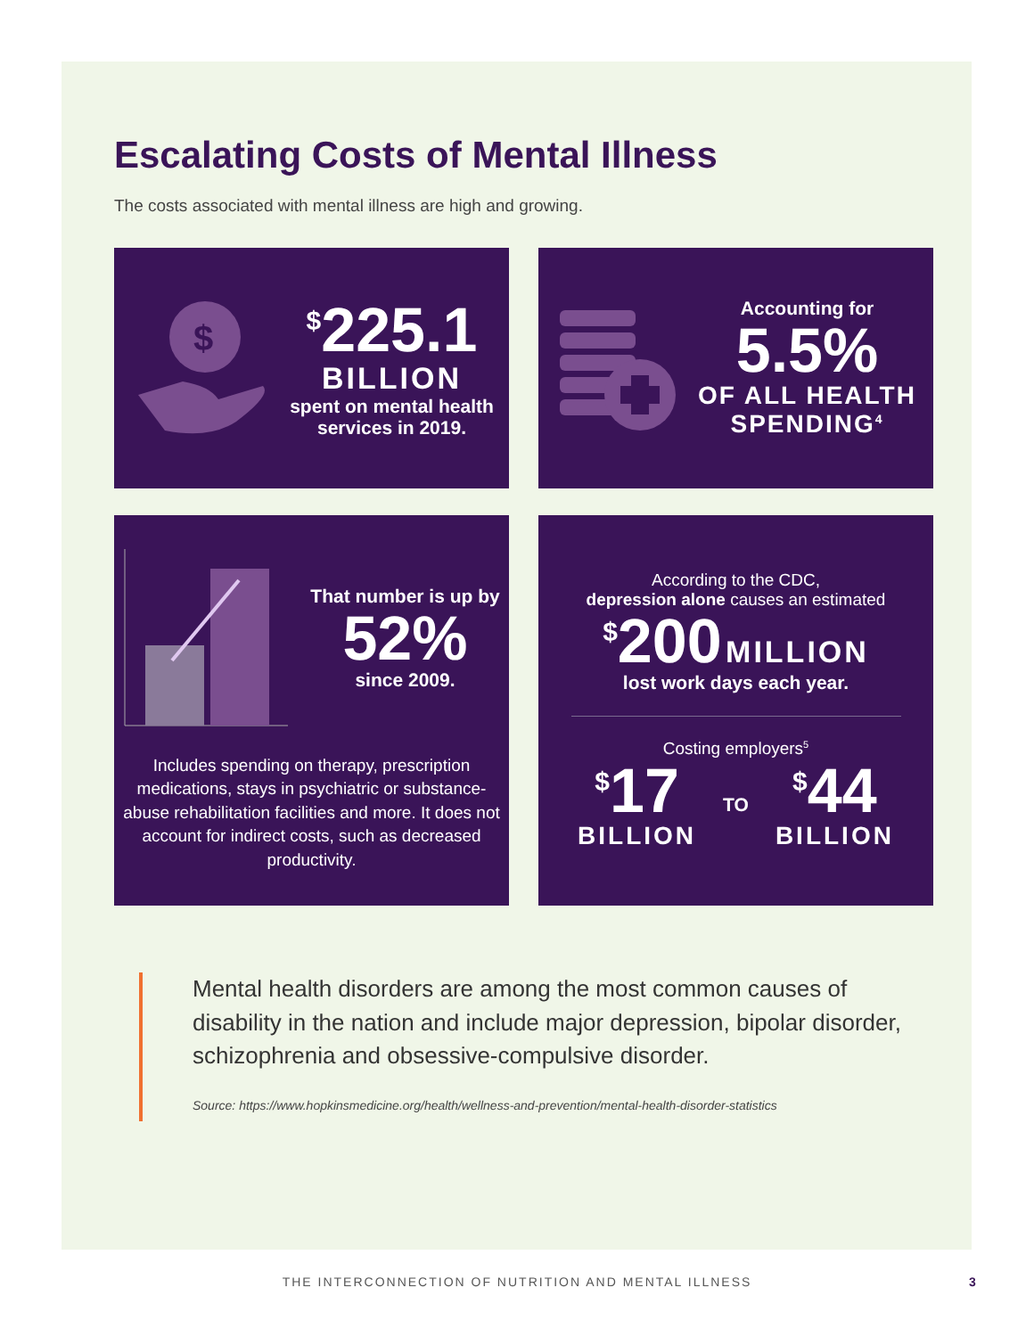Escalating Costs of Mental Illness
The costs associated with mental illness are high and growing.
$
<sup>$</sup>225.1
BILLION
spent on mental health
services in 2019.
Accounting for
5.5%
OF ALL HEALTH
SPENDING<sup>4</sup>
That number is up by
52%
since 2009.
Includes spending on therapy, prescription medications, stays in psychiatric or substance-abuse rehabilitation facilities and more. It does not account for indirect costs, such as decreased productivity.
According to the CDC,
depression alone causes an estimated
<sup>$</sup>200 MILLION
lost work days each year.
Costing employers<sup>5</sup>
<sup>$</sup>17
BILLION
TO
<sup>$</sup>44
BILLION
Mental health disorders are among the most common causes of disability in the nation and include major depression, bipolar disorder, schizophrenia and obsessive-compulsive disorder.
Source: https://www.hopkinsmedicine.org/health/wellness-and-prevention/mental-health-disorder-statistics
THE INTERCONNECTION OF NUTRITION AND MENTAL ILLNESS 3